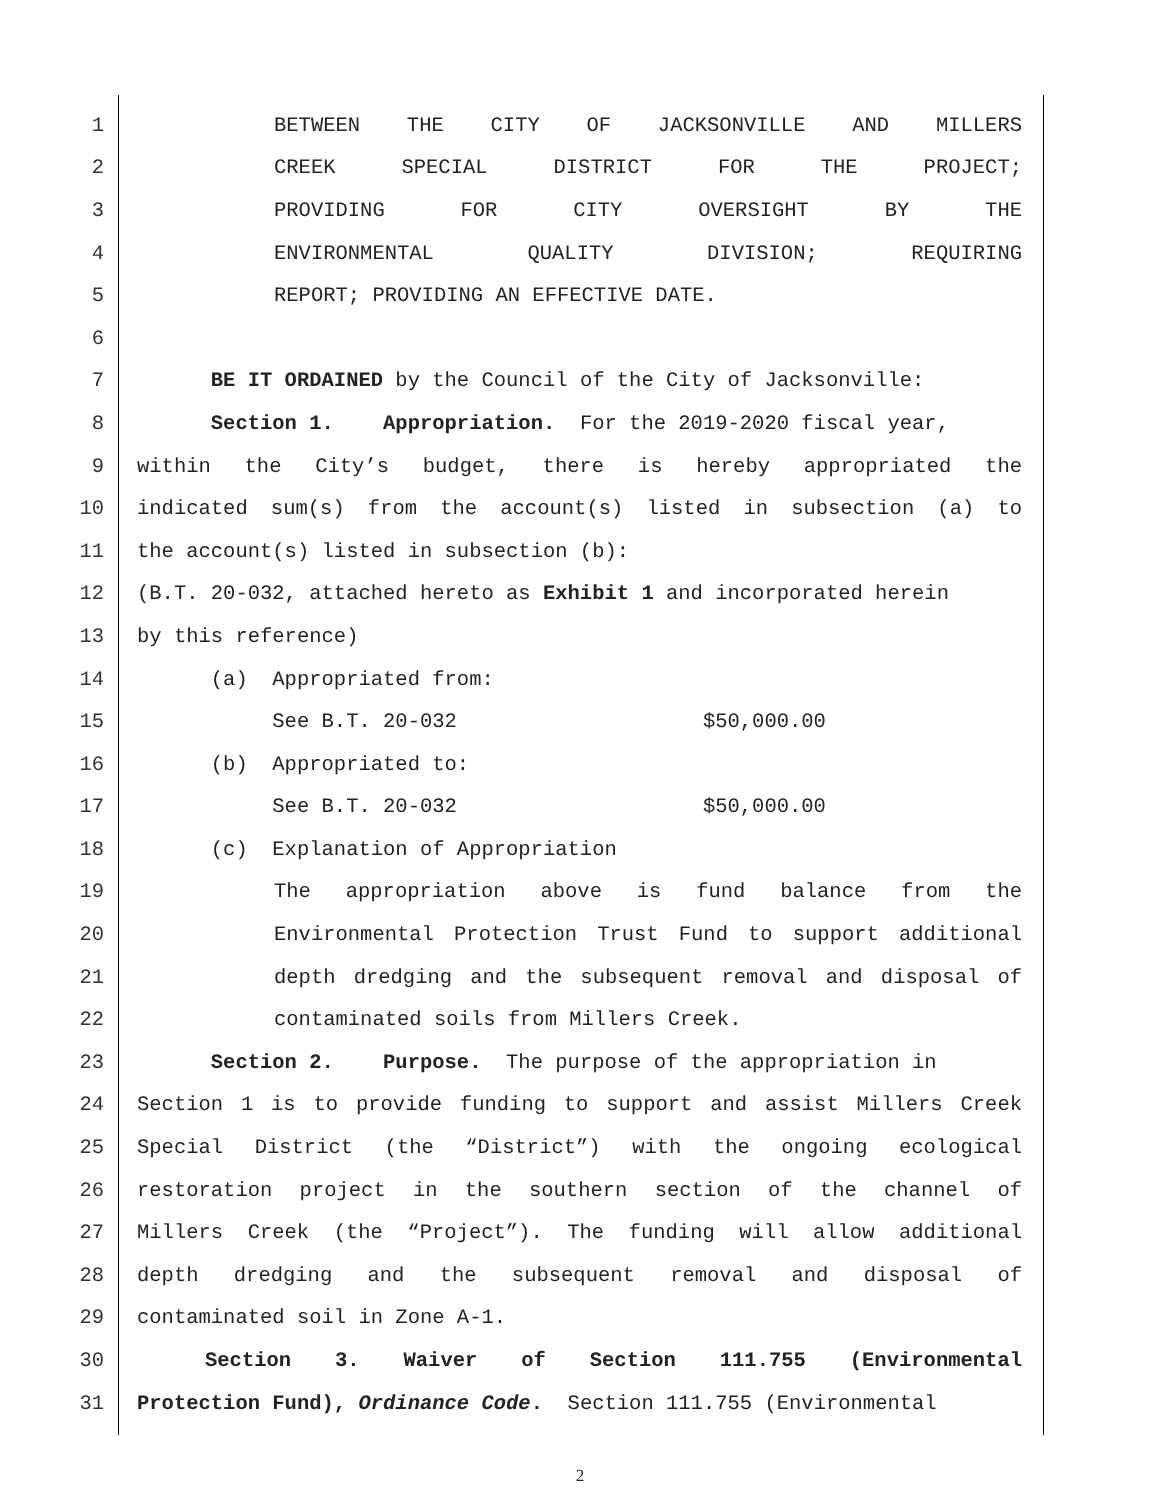1 BETWEEN THE CITY OF JACKSONVILLE AND MILLERS
2 CREEK SPECIAL DISTRICT FOR THE PROJECT;
3 PROVIDING FOR CITY OVERSIGHT BY THE
4 ENVIRONMENTAL QUALITY DIVISION; REQUIRING
5 REPORT; PROVIDING AN EFFECTIVE DATE.
6
7 BE IT ORDAINED by the Council of the City of Jacksonville:
8 Section 1. Appropriation. For the 2019-2020 fiscal year,
9 within the City’s budget, there is hereby appropriated the
10 indicated sum(s) from the account(s) listed in subsection (a) to
11 the account(s) listed in subsection (b):
12 (B.T. 20-032, attached hereto as Exhibit 1 and incorporated herein
13 by this reference)
14 (a) Appropriated from:
15 See B.T. 20-032 $50,000.00
16 (b) Appropriated to:
17 See B.T. 20-032 $50,000.00
18 (c) Explanation of Appropriation
19 The appropriation above is fund balance from the
20 Environmental Protection Trust Fund to support additional
21 depth dredging and the subsequent removal and disposal of
22 contaminated soils from Millers Creek.
23 Section 2. Purpose. The purpose of the appropriation in
24 Section 1 is to provide funding to support and assist Millers Creek
25 Special District (the “District”) with the ongoing ecological
26 restoration project in the southern section of the channel of
27 Millers Creek (the “Project”). The funding will allow additional
28 depth dredging and the subsequent removal and disposal of
29 contaminated soil in Zone A-1.
30 Section 3. Waiver of Section 111.755 (Environmental
31 Protection Fund), Ordinance Code. Section 111.755 (Environmental
2